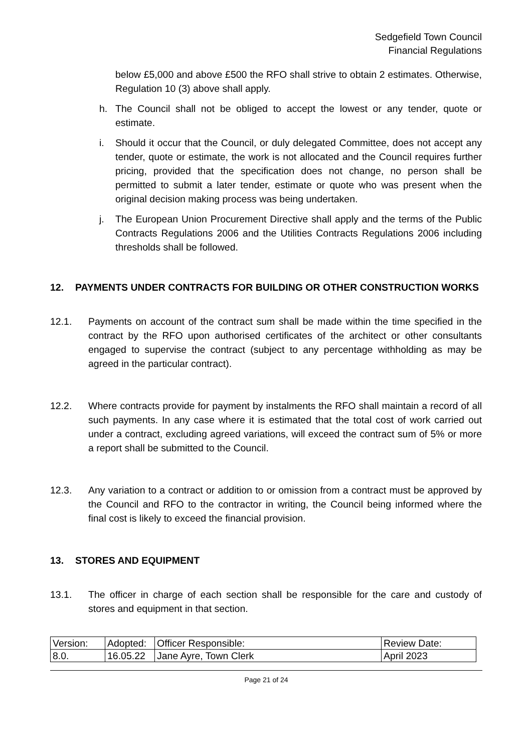Sedgefield Town Council
Financial Regulations
below £5,000 and above £500 the RFO shall strive to obtain 2 estimates. Otherwise, Regulation 10 (3) above shall apply.
h. The Council shall not be obliged to accept the lowest or any tender, quote or estimate.
i. Should it occur that the Council, or duly delegated Committee, does not accept any tender, quote or estimate, the work is not allocated and the Council requires further pricing, provided that the specification does not change, no person shall be permitted to submit a later tender, estimate or quote who was present when the original decision making process was being undertaken.
j. The European Union Procurement Directive shall apply and the terms of the Public Contracts Regulations 2006 and the Utilities Contracts Regulations 2006 including thresholds shall be followed.
12. PAYMENTS UNDER CONTRACTS FOR BUILDING OR OTHER CONSTRUCTION WORKS
12.1. Payments on account of the contract sum shall be made within the time specified in the contract by the RFO upon authorised certificates of the architect or other consultants engaged to supervise the contract (subject to any percentage withholding as may be agreed in the particular contract).
12.2. Where contracts provide for payment by instalments the RFO shall maintain a record of all such payments. In any case where it is estimated that the total cost of work carried out under a contract, excluding agreed variations, will exceed the contract sum of 5% or more a report shall be submitted to the Council.
12.3. Any variation to a contract or addition to or omission from a contract must be approved by the Council and RFO to the contractor in writing, the Council being informed where the final cost is likely to exceed the financial provision.
13. STORES AND EQUIPMENT
13.1. The officer in charge of each section shall be responsible for the care and custody of stores and equipment in that section.
| Version: | Adopted: | Officer Responsible: | Review Date: |
| 8.0. | 16.05.22 | Jane Ayre, Town Clerk | April 2023 |
Page 21 of 24